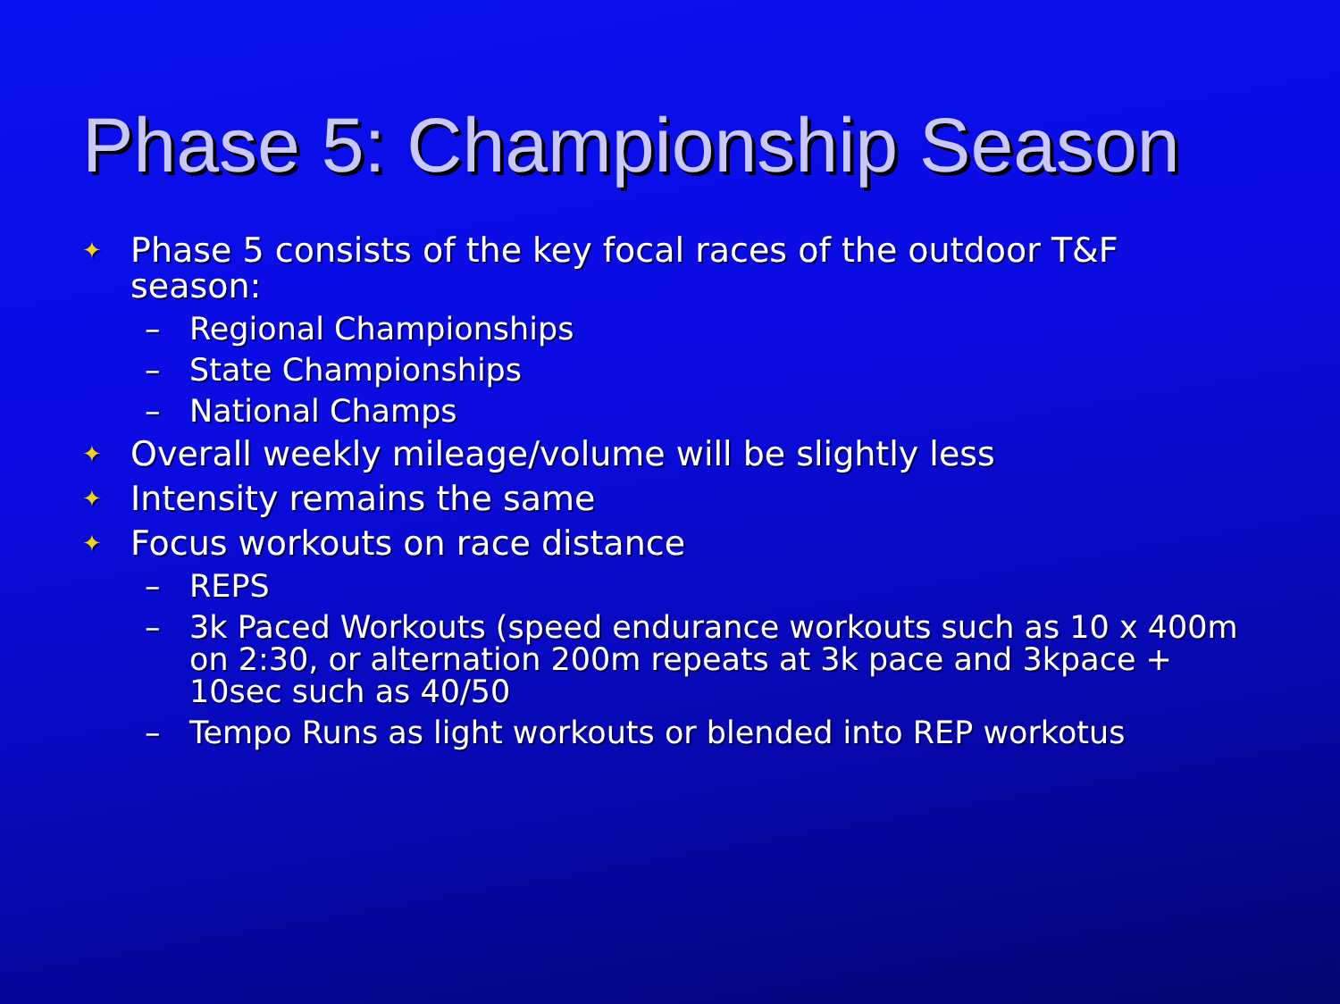Phase 5: Championship Season
✦ Phase 5 consists of the key focal races of the outdoor T&F season:
– Regional Championships
– State Championships
– National Champs
✦ Overall weekly mileage/volume will be slightly less
✦ Intensity remains the same
✦ Focus workouts on race distance
– REPS
– 3k Paced Workouts (speed endurance workouts such as 10 x 400m on 2:30, or alternation 200m repeats at 3k pace and 3kpace + 10sec such as 40/50
– Tempo Runs as light workouts or blended into REP workotus